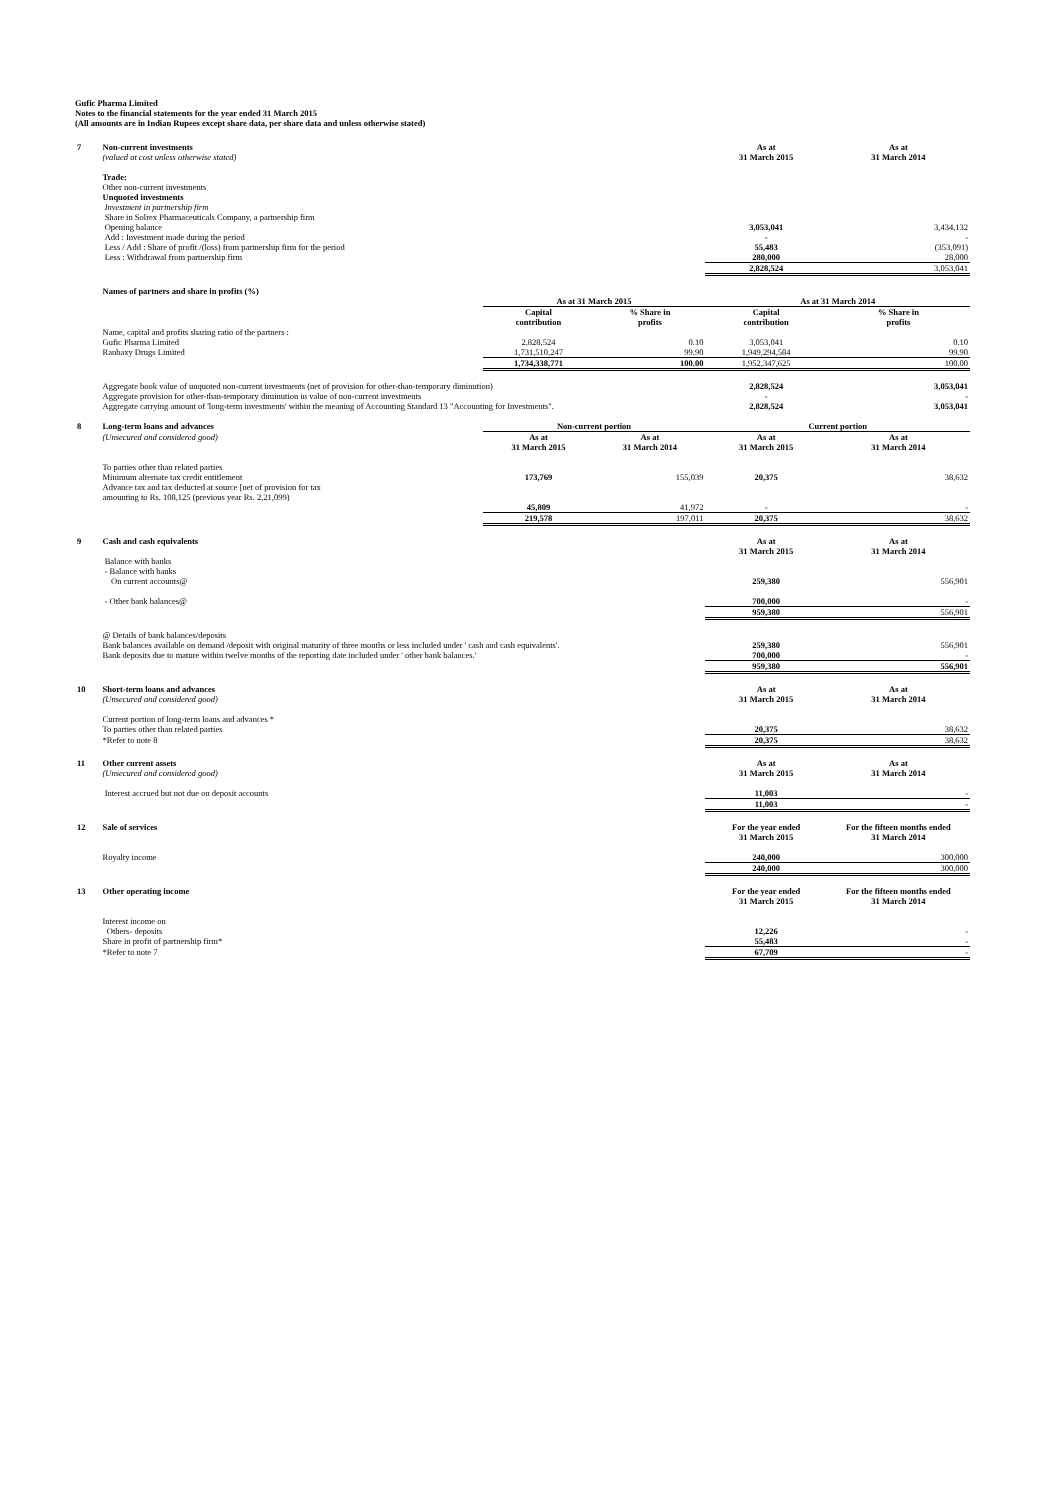Gufic Pharma Limited
Notes to the financial statements for the year ended 31 March 2015
(All amounts are in Indian Rupees except share data, per share data and unless otherwise stated)
| 7 | Non-current investments | | | As at | As at |
| | (valued at cost unless otherwise stated) | | | 31 March 2015 | 31 March 2014 |
| | Trade: | | | | |
| | Other non-current investments | | | | |
| | Unquoted investments | | | | |
| | Investment in partnership firm | | | | |
| | Share in Solrex Pharmaceuticals Company, a partnership firm | | | | |
| | Opening balance | | | 3,053,041 | 3,434,132 |
| | Add : Investment made during the period | | | - | - |
| | Less / Add : Share of profit /(loss) from partnership firm for the period | | | 55,483 | (353,091) |
| | Less : Withdrawal from partnership firm | | | 280,000 | 28,000 |
| | | | | 2,828,524 | 3,053,041 |
| | Names of partners and share in profits (%) | | | | |
| | | As at 31 March 2015 | | As at 31 March 2014 | |
| | | Capital contribution | % Share in profits | Capital contribution | % Share in profits |
| | Name, capital and profits sharing ratio of the partners : | | | | |
| | Gufic Pharma Limited | 2,828,524 | 0.10 | 3,053,041 | 0.10 |
| | Ranbaxy Drugs Limited | 1,731,510,247 | 99.90 | 1,949,294,584 | 99.90 |
| | | 1,734,338,771 | 100.00 | 1,952,347,625 | 100.00 |
| | Aggregate book value of unquoted non-current investments (net of provision for other-than-temporary diminution) | | | 2,828,524 | 3,053,041 |
| | Aggregate provision for other-than-temporary diminution in value of non-current investments | | | - | - |
| | Aggregate carrying amount of 'long-term investments' within the meaning of Accounting Standard 13 "Accounting for Investments". | | | 2,828,524 | 3,053,041 |
| 8 | Long-term loans and advances | Non-current portion | | Current portion | |
| | (Unsecured and considered good) | As at 31 March 2015 | As at 31 March 2014 | As at 31 March 2015 | As at 31 March 2014 |
| | To parties other than related parties | | | | |
| | Minimum alternate tax credit entitlement | 173,769 | 155,039 | 20,375 | 38,632 |
| | Advance tax and tax deducted at source [net of provision for tax amounting to Rs. 108,125 (previous year Rs. 2,21,099) | | | | |
| | | 45,809 | 41,972 | - | - |
| | | 219,578 | 197,011 | 20,375 | 38,632 |
| 9 | Cash and cash equivalents | | | As at 31 March 2015 | As at 31 March 2014 |
| | Balance with banks - Balance with banks | | | | |
| | On current accounts@ | | | 259,380 | 556,901 |
| | - Other bank balances@ | | | 700,000 | - |
| | | | | 959,380 | 556,901 |
| | @ Details of bank balances/deposits | | | | |
| | Bank balances available on demand /deposit with original maturity of three months or less included under ' cash and cash equivalents'. | | | 259,380 | 556,901 |
| | Bank deposits due to mature within twelve months of the reporting date included under ' other bank balances.' | | | 700,000 | - |
| | | | | 959,380 | 556,901 |
| 10 | Short-term loans and advances | | | As at | As at |
| | (Unsecured and considered good) | | | 31 March 2015 | 31 March 2014 |
| | Current portion of long-term loans and advances * | | | | |
| | To parties other than related parties | | | 20,375 | 38,632 |
| | *Refer to note 8 | | | 20,375 | 38,632 |
| 11 | Other current assets | | | As at | As at |
| | (Unsecured and considered good) | | | 31 March 2015 | 31 March 2014 |
| | Interest accrued but not due on deposit accounts | | | 11,003 | - |
| | | | | 11,003 | - |
| 12 | Sale of services | | | For the year ended 31 March 2015 | For the fifteen months ended 31 March 2014 |
| | Royalty income | | | 240,000 | 300,000 |
| | | | | 240,000 | 300,000 |
| 13 | Other operating income | | | For the year ended 31 March 2015 | For the fifteen months ended 31 March 2014 |
| | Interest income on | | | | |
| | Others- deposits | | | 12,226 | - |
| | Share in profit of partnership firm* | | | 55,483 | - |
| | *Refer to note 7 | | | 67,709 | - |